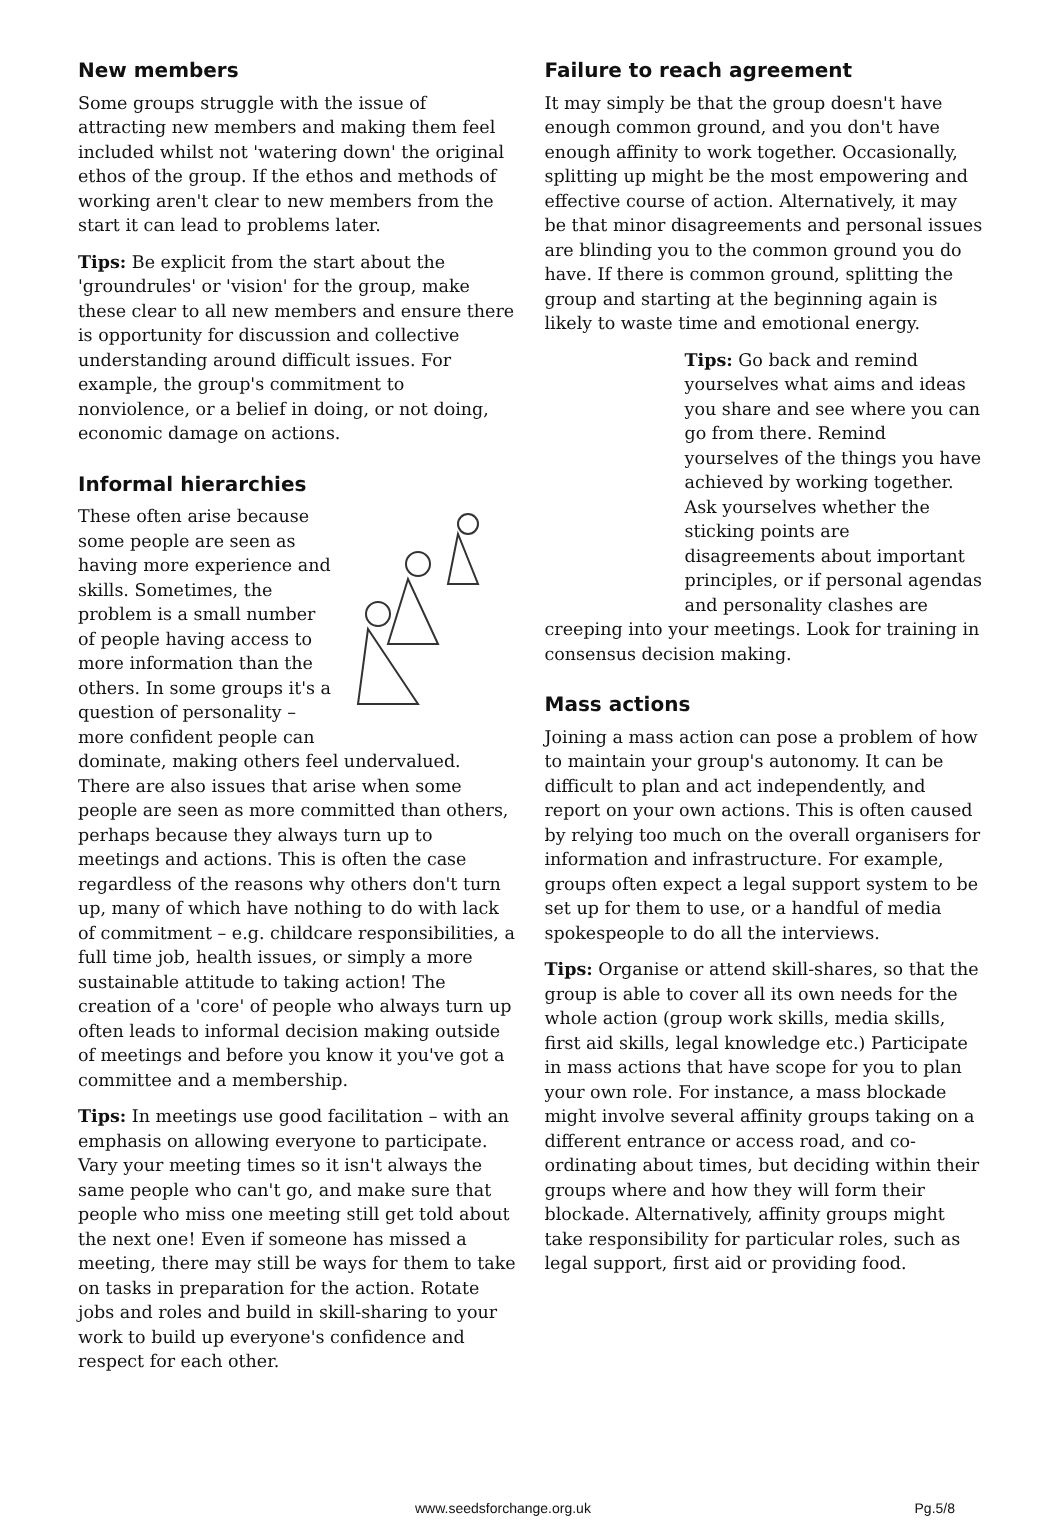New members
Some groups struggle with the issue of attracting new members and making them feel included whilst not 'watering down' the original ethos of the group. If the ethos and methods of working aren't clear to new members from the start it can lead to problems later.
Tips: Be explicit from the start about the 'groundrules' or 'vision' for the group, make these clear to all new members and ensure there is opportunity for discussion and collective understanding around difficult issues. For example, the group's commitment to nonviolence, or a belief in doing, or not doing, economic damage on actions.
Informal hierarchies
These often arise because some people are seen as having more experience and skills. Sometimes, the problem is a small number of people having access to more information than the others. In some groups it's a question of personality – more confident people can dominate, making others feel undervalued. There are also issues that arise when some people are seen as more committed than others, perhaps because they always turn up to meetings and actions. This is often the case regardless of the reasons why others don't turn up, many of which have nothing to do with lack of commitment – e.g. childcare responsibilities, a full time job, health issues, or simply a more sustainable attitude to taking action! The creation of a 'core' of people who always turn up often leads to informal decision making outside of meetings and before you know it you've got a committee and a membership.
Tips: In meetings use good facilitation – with an emphasis on allowing everyone to participate. Vary your meeting times so it isn't always the same people who can't go, and make sure that people who miss one meeting still get told about the next one! Even if someone has missed a meeting, there may still be ways for them to take on tasks in preparation for the action. Rotate jobs and roles and build in skill-sharing to your work to build up everyone's confidence and respect for each other.
Failure to reach agreement
It may simply be that the group doesn't have enough common ground, and you don't have enough affinity to work together. Occasionally, splitting up might be the most empowering and effective course of action. Alternatively, it may be that minor disagreements and personal issues are blinding you to the common ground you do have. If there is common ground, splitting the group and starting at the beginning again is likely to waste time and emotional energy.
Tips: Go back and remind yourselves what aims and ideas you share and see where you can go from there. Remind yourselves of the things you have achieved by working together. Ask yourselves whether the sticking points are disagreements about important principles, or if personal agendas and personality clashes are creeping into your meetings. Look for training in consensus decision making.
Mass actions
Joining a mass action can pose a problem of how to maintain your group's autonomy. It can be difficult to plan and act independently, and report on your own actions. This is often caused by relying too much on the overall organisers for information and infrastructure. For example, groups often expect a legal support system to be set up for them to use, or a handful of media spokespeople to do all the interviews.
Tips: Organise or attend skill-shares, so that the group is able to cover all its own needs for the whole action (group work skills, media skills, first aid skills, legal knowledge etc.) Participate in mass actions that have scope for you to plan your own role. For instance, a mass blockade might involve several affinity groups taking on a different entrance or access road, and co-ordinating about times, but deciding within their groups where and how they will form their blockade. Alternatively, affinity groups might take responsibility for particular roles, such as legal support, first aid or providing food.
www.seedsforchange.org.uk Pg.5/8